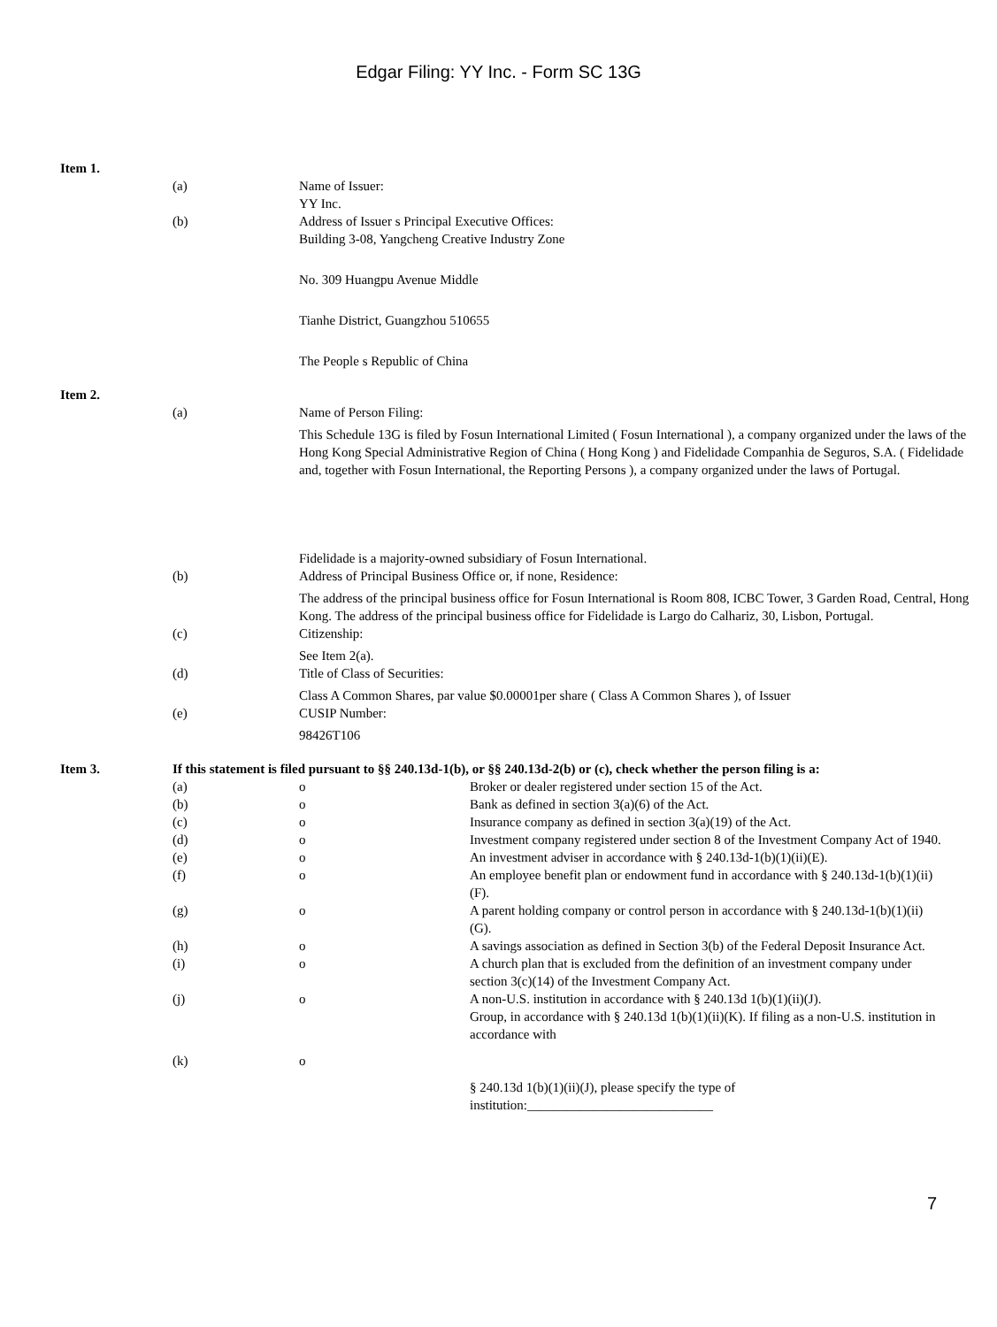Edgar Filing: YY Inc. - Form SC 13G
Item 1.
(a) Name of Issuer:
YY Inc.
(b) Address of Issuer s Principal Executive Offices:
Building 3-08, Yangcheng Creative Industry Zone
No. 309 Huangpu Avenue Middle
Tianhe District, Guangzhou 510655
The People s Republic of China
Item 2.
(a) Name of Person Filing:
This Schedule 13G is filed by Fosun International Limited ( Fosun International ), a company organized under the laws of the Hong Kong Special Administrative Region of China ( Hong Kong ) and Fidelidade Companhia de Seguros, S.A. ( Fidelidade and, together with Fosun International, the Reporting Persons ), a company organized under the laws of Portugal.
Fidelidade is a majority-owned subsidiary of Fosun International.
(b) Address of Principal Business Office or, if none, Residence:
The address of the principal business office for Fosun International is Room 808, ICBC Tower, 3 Garden Road, Central, Hong Kong. The address of the principal business office for Fidelidade is Largo do Calhariz, 30, Lisbon, Portugal.
(c) Citizenship:
See Item 2(a).
(d) Title of Class of Securities:
Class A Common Shares, par value $0.00001per share ( Class A Common Shares ), of Issuer
(e) CUSIP Number:
98426T106
Item 3. If this statement is filed pursuant to §§ 240.13d-1(b), or §§ 240.13d-2(b) or (c), check whether the person filing is a:
(a) o Broker or dealer registered under section 15 of the Act.
(b) o Bank as defined in section 3(a)(6) of the Act.
(c) o Insurance company as defined in section 3(a)(19) of the Act.
(d) o Investment company registered under section 8 of the Investment Company Act of 1940.
(e) o An investment adviser in accordance with § 240.13d-1(b)(1)(ii)(E).
(f) o An employee benefit plan or endowment fund in accordance with § 240.13d-1(b)(1)(ii)(F).
(g) o A parent holding company or control person in accordance with § 240.13d-1(b)(1)(ii)(G).
(h) o A savings association as defined in Section 3(b) of the Federal Deposit Insurance Act.
(i) o A church plan that is excluded from the definition of an investment company under section 3(c)(14) of the Investment Company Act.
(j) o A non-U.S. institution in accordance with § 240.13d 1(b)(1)(ii)(J).
Group, in accordance with § 240.13d 1(b)(1)(ii)(K). If filing as a non-U.S. institution in accordance with
(k) o
§ 240.13d 1(b)(1)(ii)(J), please specify the type of institution:____________________________
7